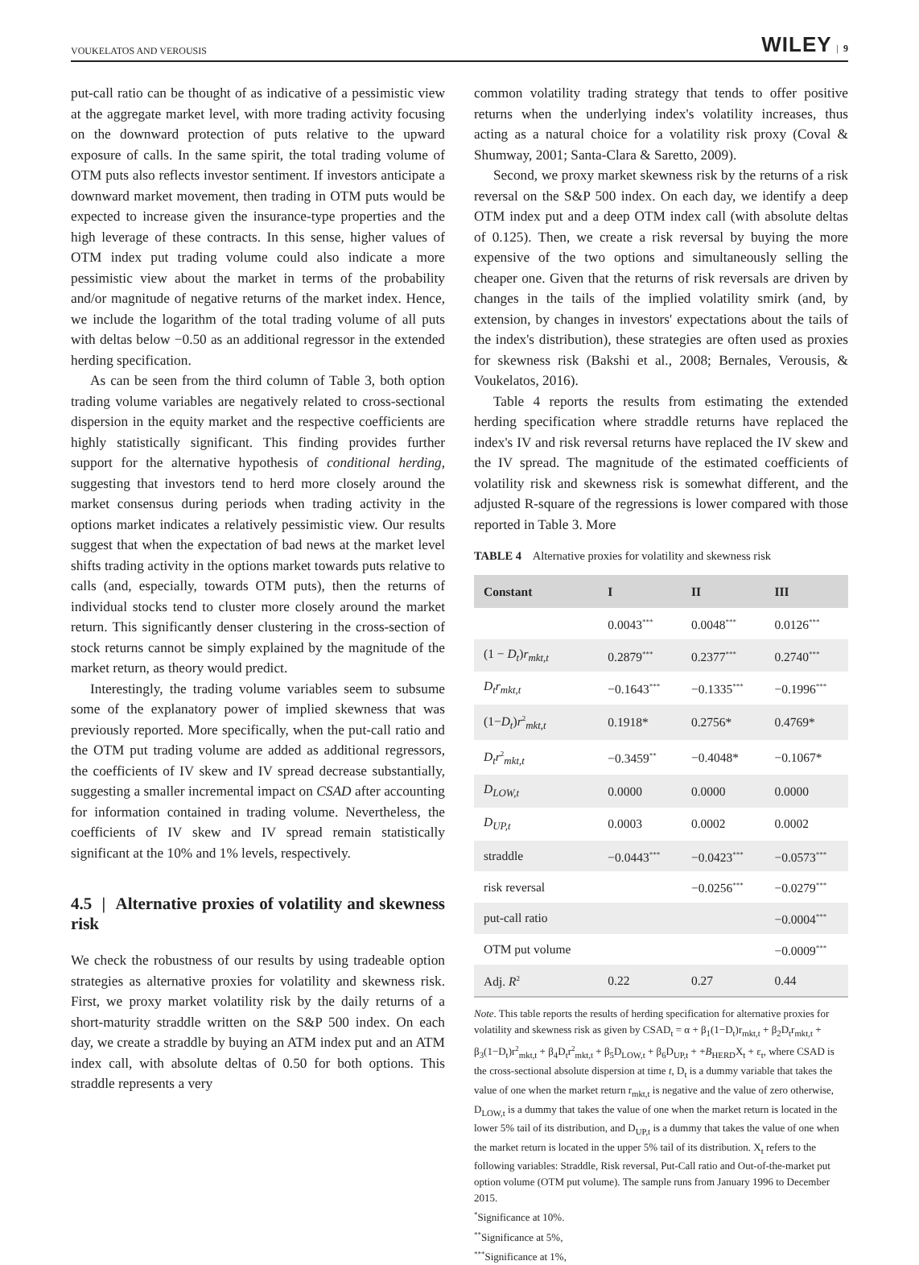VOUKELATOS AND VEROUSIS WILEY | 9
put-call ratio can be thought of as indicative of a pessimistic view at the aggregate market level, with more trading activity focusing on the downward protection of puts relative to the upward exposure of calls. In the same spirit, the total trading volume of OTM puts also reflects investor sentiment. If investors anticipate a downward market movement, then trading in OTM puts would be expected to increase given the insurance-type properties and the high leverage of these contracts. In this sense, higher values of OTM index put trading volume could also indicate a more pessimistic view about the market in terms of the probability and/or magnitude of negative returns of the market index. Hence, we include the logarithm of the total trading volume of all puts with deltas below −0.50 as an additional regressor in the extended herding specification.
As can be seen from the third column of Table 3, both option trading volume variables are negatively related to cross-sectional dispersion in the equity market and the respective coefficients are highly statistically significant. This finding provides further support for the alternative hypothesis of conditional herding, suggesting that investors tend to herd more closely around the market consensus during periods when trading activity in the options market indicates a relatively pessimistic view. Our results suggest that when the expectation of bad news at the market level shifts trading activity in the options market towards puts relative to calls (and, especially, towards OTM puts), then the returns of individual stocks tend to cluster more closely around the market return. This significantly denser clustering in the cross-section of stock returns cannot be simply explained by the magnitude of the market return, as theory would predict.
Interestingly, the trading volume variables seem to subsume some of the explanatory power of implied skewness that was previously reported. More specifically, when the put-call ratio and the OTM put trading volume are added as additional regressors, the coefficients of IV skew and IV spread decrease substantially, suggesting a smaller incremental impact on CSAD after accounting for information contained in trading volume. Nevertheless, the coefficients of IV skew and IV spread remain statistically significant at the 10% and 1% levels, respectively.
4.5 | Alternative proxies of volatility and skewness risk
We check the robustness of our results by using tradeable option strategies as alternative proxies for volatility and skewness risk. First, we proxy market volatility risk by the daily returns of a short-maturity straddle written on the S&P 500 index. On each day, we create a straddle by buying an ATM index put and an ATM index call, with absolute deltas of 0.50 for both options. This straddle represents a very
common volatility trading strategy that tends to offer positive returns when the underlying index's volatility increases, thus acting as a natural choice for a volatility risk proxy (Coval & Shumway, 2001; Santa-Clara & Saretto, 2009).
Second, we proxy market skewness risk by the returns of a risk reversal on the S&P 500 index. On each day, we identify a deep OTM index put and a deep OTM index call (with absolute deltas of 0.125). Then, we create a risk reversal by buying the more expensive of the two options and simultaneously selling the cheaper one. Given that the returns of risk reversals are driven by changes in the tails of the implied volatility smirk (and, by extension, by changes in investors' expectations about the tails of the index's distribution), these strategies are often used as proxies for skewness risk (Bakshi et al., 2008; Bernales, Verousis, & Voukelatos, 2016).
Table 4 reports the results from estimating the extended herding specification where straddle returns have replaced the index's IV and risk reversal returns have replaced the IV skew and the IV spread. The magnitude of the estimated coefficients of volatility risk and skewness risk is somewhat different, and the adjusted R-square of the regressions is lower compared with those reported in Table 3. More
TABLE 4 Alternative proxies for volatility and skewness risk
| Constant | I | II | III |
| --- | --- | --- | --- |
| | 0.0043<sup>***</sup> | 0.0048<sup>***</sup> | 0.0126<sup>***</sup> |
| (1 − D<sub>t</sub> ) r<sub>mkt,t</sub> | 0.2879<sup>***</sup> | 0.2377<sup>***</sup> | 0.2740<sup>***</sup> |
| D<sub>t</sub>r<sub>mkt,t</sub> | −0.1643<sup>***</sup> | −0.1335<sup>***</sup> | −0.1996<sup>***</sup> |
| (1− D<sub>t</sub> ) r<sup>2</sup><sub>mkt,t</sub> | 0.1918* | 0.2756* | 0.4769* |
| D<sub>t</sub>r<sup>2</sup><sub>mkt,t</sub> | −0.3459<sup>**</sup> | −0.4048* | −0.1067* |
| D<sub>LOW,t</sub> | 0.0000 | 0.0000 | 0.0000 |
| D<sub>UP,t</sub> | 0.0003 | 0.0002 | 0.0002 |
| straddle | −0.0443<sup>***</sup> | −0.0423<sup>***</sup> | −0.0573<sup>***</sup> |
| risk reversal | | −0.0256<sup>***</sup> | −0.0279<sup>***</sup> |
| put-call ratio | | | −0.0004<sup>***</sup> |
| OTM put volume | | | −0.0009<sup>***</sup> |
| Adj. R<sup>2</sup> | 0.22 | 0.27 | 0.44 |
Note. This table reports the results of herding specification for alternative proxies for volatility and skewness risk as given by CSAD<sub>t</sub> = α + β<sub>1</sub>(1−D<sub>t</sub>)r<sub>mkt,t</sub> + β<sub>2</sub>D<sub>t</sub>r<sub>mkt,t</sub> + β<sub>3</sub>(1−D<sub>t</sub>)r<sup>2</sup><sub>mkt,t</sub> + β<sub>4</sub>D<sub>t</sub>r<sup>2</sup><sub>mkt,t</sub> + β<sub>5</sub>D<sub>LOW,t</sub> + β<sub>6</sub>D<sub>UP,t</sub> + +B<sub>HERD</sub>X<sub>t</sub> + ε<sub>t</sub>, where CSAD is the cross-sectional absolute dispersion at time t, D<sub>t</sub> is a dummy variable that takes the value of one when the market return r<sub>mkt,t</sub> is negative and the value of zero otherwise, D<sub>LOW,t</sub> is a dummy that takes the value of one when the market return is located in the lower 5% tail of its distribution, and D<sub>UP,t</sub> is a dummy that takes the value of one when the market return is located in the upper 5% tail of its distribution. X<sub>t</sub> refers to the following variables: Straddle, Risk reversal, Put-Call ratio and Out-of-the-market put option volume (OTM put volume). The sample runs from January 1996 to December 2015.
<sup>*</sup> Significance at 10%.
<sup>**</sup> Significance at 5%,
<sup>***</sup> Significance at 1%,